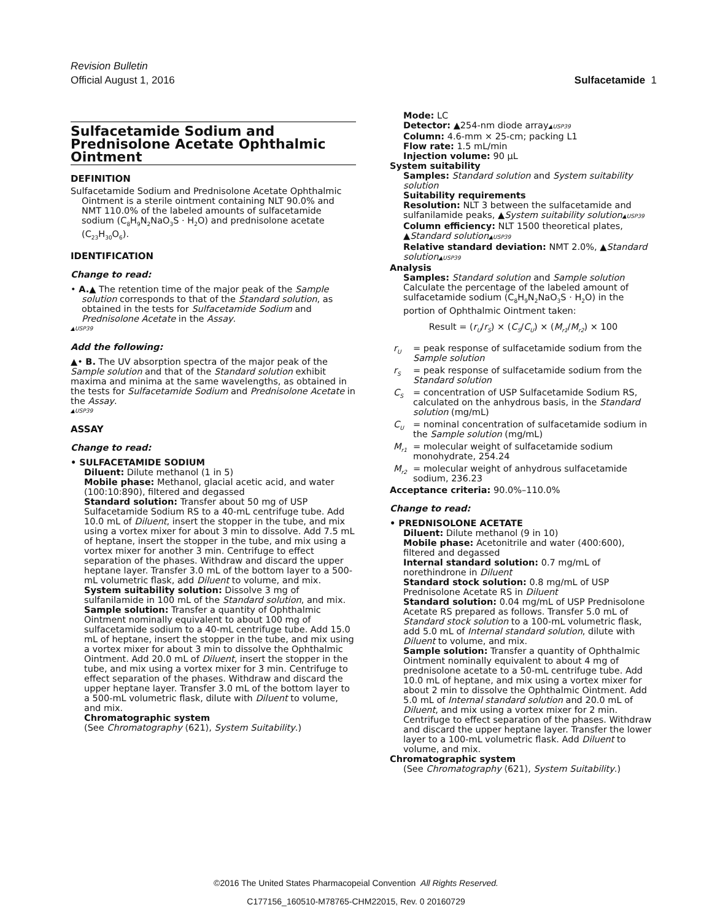Revision Bulletin
Official August 1, 2016 Sulfacetamide 1
Sulfacetamide Sodium and Prednisolone Acetate Ophthalmic Ointment
DEFINITION
Sulfacetamide Sodium and Prednisolone Acetate Ophthalmic Ointment is a sterile ointment containing NLT 90.0% and NMT 110.0% of the labeled amounts of sulfacetamide sodium (C<sub>8</sub>H<sub>9</sub>N<sub>2</sub>NaO<sub>3</sub>S · H<sub>2</sub>O) and prednisolone acetate (C<sub>23</sub>H<sub>30</sub>O<sub>6</sub>).
IDENTIFICATION
Change to read:
• A.▲ The retention time of the major peak of the Sample solution corresponds to that of the Standard solution, as obtained in the tests for Sulfacetamide Sodium and Prednisolone Acetate in the Assay.
▲USP39
Add the following:
▲• B. The UV absorption spectra of the major peak of the Sample solution and that of the Standard solution exhibit maxima and minima at the same wavelengths, as obtained in the tests for Sulfacetamide Sodium and Prednisolone Acetate in the Assay.
▲USP39
ASSAY
Change to read:
• SULFACETAMIDE SODIUM
Diluent: Dilute methanol (1 in 5)
Mobile phase: Methanol, glacial acetic acid, and water (100:10:890), filtered and degassed
Standard solution: Transfer about 50 mg of USP Sulfacetamide Sodium RS to a 40-mL centrifuge tube. Add 10.0 mL of Diluent, insert the stopper in the tube, and mix using a vortex mixer for about 3 min to dissolve. Add 7.5 mL of heptane, insert the stopper in the tube, and mix using a vortex mixer for another 3 min. Centrifuge to effect separation of the phases. Withdraw and discard the upper heptane layer. Transfer 3.0 mL of the bottom layer to a 500-mL volumetric flask, add Diluent to volume, and mix.
System suitability solution: Dissolve 3 mg of sulfanilamide in 100 mL of the Standard solution, and mix.
Sample solution: Transfer a quantity of Ophthalmic Ointment nominally equivalent to about 100 mg of sulfacetamide sodium to a 40-mL centrifuge tube. Add 15.0 mL of heptane, insert the stopper in the tube, and mix using a vortex mixer for about 3 min to dissolve the Ophthalmic Ointment. Add 20.0 mL of Diluent, insert the stopper in the tube, and mix using a vortex mixer for 3 min. Centrifuge to effect separation of the phases. Withdraw and discard the upper heptane layer. Transfer 3.0 mL of the bottom layer to a 500-mL volumetric flask, dilute with Diluent to volume, and mix.
Chromatographic system
(See Chromatography ⟨621⟩, System Suitability.)
Mode: LC
Detector: ▲254-nm diode array▲USP39
Column: 4.6-mm × 25-cm; packing L1
Flow rate: 1.5 mL/min
Injection volume: 90 µL
System suitability
Samples: Standard solution and System suitability solution
Suitability requirements
Resolution: NLT 3 between the sulfacetamide and sulfanilamide peaks, ▲System suitability solution▲USP39
Column efficiency: NLT 1500 theoretical plates, ▲Standard solution▲USP39
Relative standard deviation: NMT 2.0%, ▲Standard solution▲USP39
Analysis
Samples: Standard solution and Sample solution
Calculate the percentage of the labeled amount of sulfacetamide sodium (C<sub>8</sub>H<sub>9</sub>N<sub>2</sub>NaO<sub>3</sub>S · H<sub>2</sub>O) in the portion of Ophthalmic Ointment taken:
Result = (r<sub>U</sub>/r<sub>S</sub>) × (C<sub>S</sub>/C<sub>U</sub>) × (M<sub>r1</sub>/M<sub>r2</sub>) × 100
| r<sub>U</sub> | = peak response of sulfacetamide sodium from the Sample solution |
| r<sub>S</sub> | = peak response of sulfacetamide sodium from the Standard solution |
| C<sub>S</sub> | = concentration of USP Sulfacetamide Sodium RS, calculated on the anhydrous basis, in the Standard solution (mg/mL) |
| C<sub>U</sub> | = nominal concentration of sulfacetamide sodium in the Sample solution (mg/mL) |
| M<sub>r1</sub> | = molecular weight of sulfacetamide sodium monohydrate, 254.24 |
| M<sub>r2</sub> | = molecular weight of anhydrous sulfacetamide sodium, 236.23 |
Acceptance criteria: 90.0%–110.0%
Change to read:
• PREDNISOLONE ACETATE
Diluent: Dilute methanol (9 in 10)
Mobile phase: Acetonitrile and water (400:600), filtered and degassed
Internal standard solution: 0.7 mg/mL of norethindrone in Diluent
Standard stock solution: 0.8 mg/mL of USP Prednisolone Acetate RS in Diluent
Standard solution: 0.04 mg/mL of USP Prednisolone Acetate RS prepared as follows. Transfer 5.0 mL of Standard stock solution to a 100-mL volumetric flask, add 5.0 mL of Internal standard solution, dilute with Diluent to volume, and mix.
Sample solution: Transfer a quantity of Ophthalmic Ointment nominally equivalent to about 4 mg of prednisolone acetate to a 50-mL centrifuge tube. Add 10.0 mL of heptane, and mix using a vortex mixer for about 2 min to dissolve the Ophthalmic Ointment. Add 5.0 mL of Internal standard solution and 20.0 mL of Diluent, and mix using a vortex mixer for 2 min. Centrifuge to effect separation of the phases. Withdraw and discard the upper heptane layer. Transfer the lower layer to a 100-mL volumetric flask. Add Diluent to volume, and mix.
Chromatographic system
(See Chromatography ⟨621⟩, System Suitability.)
©2016 The United States Pharmacopeial Convention All Rights Reserved.
C177156_160510-M78765-CHM22015, Rev. 0 20160729